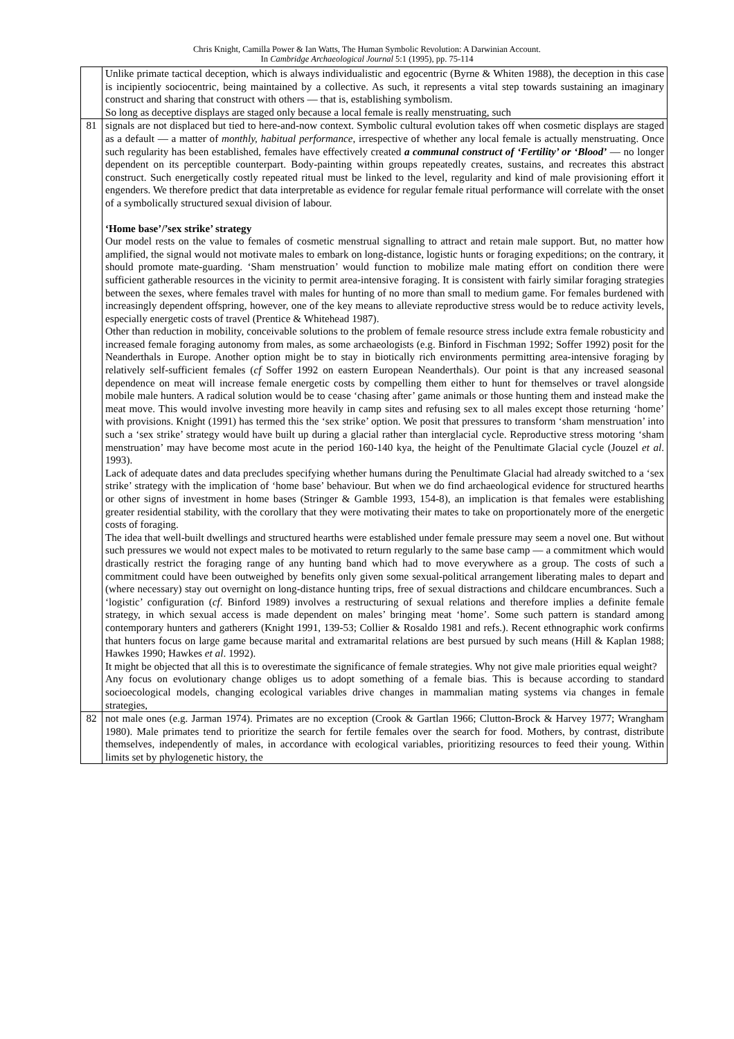Chris Knight, Camilla Power & Ian Watts, The Human Symbolic Revolution: A Darwinian Account.
In Cambridge Archaeological Journal 5:1 (1995), pp. 75-114
| | Unlike primate tactical deception, which is always individualistic and egocentric (Byrne & Whiten 1988), the deception in this case is incipiently sociocentric, being maintained by a collective. As such, it represents a vital step towards sustaining an imaginary construct and sharing that construct with others — that is, establishing symbolism. So long as deceptive displays are staged only because a local female is really menstruating, such |
| 81 | signals are not displaced but tied to here-and-now context. Symbolic cultural evolution takes off when cosmetic displays are staged as a default — a matter of monthly, habitual performance , irrespective of whether any local female is actually menstruating. Once such regularity has been established, females have effectively created a communal construct of ‘Fertility’ or ‘Blood’ — no longer dependent on its perceptible counterpart. Body-painting within groups repeatedly creates, sustains, and recreates this abstract construct. Such energetically costly repeated ritual must be linked to the level, regularity and kind of male provisioning effort it engenders. We therefore predict that data interpretable as evidence for regular female ritual performance will correlate with the onset of a symbolically structured sexual division of labour. ‘Home base’/’sex strike’ strategy Our model rests on the value to females of cosmetic menstrual signalling to attract and retain male support. But, no matter how amplified, the signal would not motivate males to embark on long-distance, logistic hunts or foraging expeditions; on the contrary, it should promote mate-guarding. ‘Sham menstruation’ would function to mobilize male mating effort on condition there were sufficient gatherable resources in the vicinity to permit area-intensive foraging. It is consistent with fairly similar foraging strategies between the sexes, where females travel with males for hunting of no more than small to medium game. For females burdened with increasingly dependent offspring, however, one of the key means to alleviate reproductive stress would be to reduce activity levels, especially energetic costs of travel (Prentice & Whitehead 1987). Other than reduction in mobility, conceivable solutions to the problem of female resource stress include extra female robusticity and increased female foraging autonomy from males, as some archaeologists (e.g. Binford in Fischman 1992; Soffer 1992) posit for the Neanderthals in Europe. Another option might be to stay in biotically rich environments permitting area-intensive foraging by relatively self-sufficient females ( cf Soffer 1992 on eastern European Neanderthals). Our point is that any increased seasonal dependence on meat will increase female energetic costs by compelling them either to hunt for themselves or travel alongside mobile male hunters. A radical solution would be to cease ‘chasing after’ game animals or those hunting them and instead make the meat move. This would involve investing more heavily in camp sites and refusing sex to all males except those returning ‘home’ with provisions. Knight (1991) has termed this the ‘sex strike’ option. We posit that pressures to transform ‘sham menstruation’ into such a ‘sex strike’ strategy would have built up during a glacial rather than interglacial cycle. Reproductive stress motoring ‘sham menstruation’ may have become most acute in the period 160-140 kya, the height of the Penultimate Glacial cycle (Jouzel et al . 1993). Lack of adequate dates and data precludes specifying whether humans during the Penultimate Glacial had already switched to a ‘sex strike’ strategy with the implication of ‘home base’ behaviour. But when we do find archaeological evidence for structured hearths or other signs of investment in home bases (Stringer & Gamble 1993, 154-8), an implication is that females were establishing greater residential stability, with the corollary that they were motivating their mates to take on proportionately more of the energetic costs of foraging. The idea that well-built dwellings and structured hearths were established under female pressure may seem a novel one. But without such pressures we would not expect males to be motivated to return regularly to the same base camp — a commitment which would drastically restrict the foraging range of any hunting band which had to move everywhere as a group. The costs of such a commitment could have been outweighed by benefits only given some sexual-political arrangement liberating males to depart and (where necessary) stay out overnight on long-distance hunting trips, free of sexual distractions and childcare encumbrances. Such a ‘logistic’ configuration ( cf . Binford 1989) involves a restructuring of sexual relations and therefore implies a definite female strategy, in which sexual access is made dependent on males’ bringing meat ‘home’. Some such pattern is standard among contemporary hunters and gatherers (Knight 1991, 139-53; Collier & Rosaldo 1981 and refs.). Recent ethnographic work confirms that hunters focus on large game because marital and extramarital relations are best pursued by such means (Hill & Kaplan 1988; Hawkes 1990; Hawkes et al . 1992). It might be objected that all this is to overestimate the significance of female strategies. Why not give male priorities equal weight? Any focus on evolutionary change obliges us to adopt something of a female bias. This is because according to standard socioecological models, changing ecological variables drive changes in mammalian mating systems via changes in female strategies, |
| 82 | not male ones (e.g. Jarman 1974). Primates are no exception (Crook & Gartlan 1966; Clutton-Brock & Harvey 1977; Wrangham 1980). Male primates tend to prioritize the search for fertile females over the search for food. Mothers, by contrast, distribute themselves, independently of males, in accordance with ecological variables, prioritizing resources to feed their young. Within limits set by phylogenetic history, the |